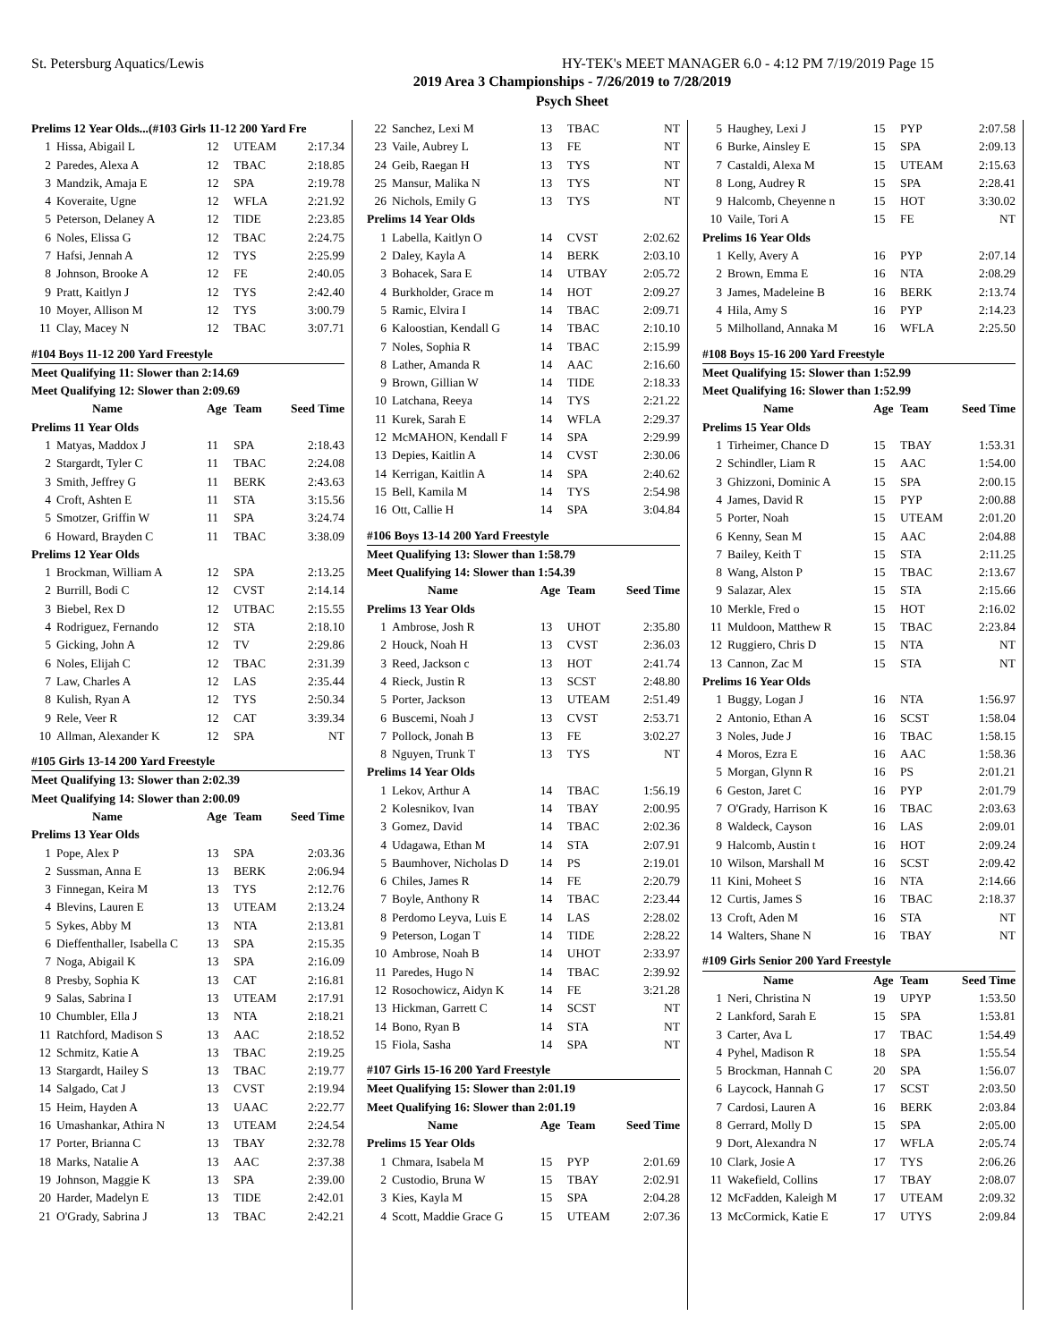St. Petersburg Aquatics/Lewis HY-TEK's MEET MANAGER 6.0 - 4:12 PM 7/19/2019 Page 15
2019 Area 3 Championships - 7/26/2019 to 7/28/2019
Psych Sheet
| Prelims 12 Year Olds...(#103 Girls 11-12 200 Yard Fre | | | | |
| 1 | Hissa, Abigail L | 12 | UTEAM | 2:17.34 |
| 2 | Paredes, Alexa A | 12 | TBAC | 2:18.85 |
| 3 | Mandzik, Amaja E | 12 | SPA | 2:19.78 |
| 4 | Koveraite, Ugne | 12 | WFLA | 2:21.92 |
| 5 | Peterson, Delaney A | 12 | TIDE | 2:23.85 |
| 6 | Noles, Elissa G | 12 | TBAC | 2:24.75 |
| 7 | Hafsi, Jennah A | 12 | TYS | 2:25.99 |
| 8 | Johnson, Brooke A | 12 | FE | 2:40.05 |
| 9 | Pratt, Kaitlyn J | 12 | TYS | 2:42.40 |
| 10 | Moyer, Allison M | 12 | TYS | 3:00.79 |
| 11 | Clay, Macey N | 12 | TBAC | 3:07.71 |
| #104 Boys 11-12 200 Yard Freestyle | | | | |
| Meet Qualifying 11: Slower than 2:14.69 | | | | |
| Meet Qualifying 12: Slower than 2:09.69 | | | | |
| | Name | Age | Team | Seed Time |
| Prelims 11 Year Olds | | | | |
| 1 | Matyas, Maddox J | 11 | SPA | 2:18.43 |
| 2 | Stargardt, Tyler C | 11 | TBAC | 2:24.08 |
| 3 | Smith, Jeffrey G | 11 | BERK | 2:43.63 |
| 4 | Croft, Ashten E | 11 | STA | 3:15.56 |
| 5 | Smotzer, Griffin W | 11 | SPA | 3:24.74 |
| 6 | Howard, Brayden C | 11 | TBAC | 3:38.09 |
| Prelims 12 Year Olds | | | | |
| 1 | Brockman, William A | 12 | SPA | 2:13.25 |
| 2 | Burrill, Bodi C | 12 | CVST | 2:14.14 |
| 3 | Biebel, Rex D | 12 | UTBAC | 2:15.55 |
| 4 | Rodriguez, Fernando | 12 | STA | 2:18.10 |
| 5 | Gicking, John A | 12 | TV | 2:29.86 |
| 6 | Noles, Elijah C | 12 | TBAC | 2:31.39 |
| 7 | Law, Charles A | 12 | LAS | 2:35.44 |
| 8 | Kulish, Ryan A | 12 | TYS | 2:50.34 |
| 9 | Rele, Veer R | 12 | CAT | 3:39.34 |
| 10 | Allman, Alexander K | 12 | SPA | NT |
| #105 Girls 13-14 200 Yard Freestyle | | | | |
| Meet Qualifying 13: Slower than 2:02.39 | | | | |
| Meet Qualifying 14: Slower than 2:00.09 | | | | |
| | Name | Age | Team | Seed Time |
| Prelims 13 Year Olds | | | | |
| 1 | Pope, Alex P | 13 | SPA | 2:03.36 |
| 2 | Sussman, Anna E | 13 | BERK | 2:06.94 |
| 3 | Finnegan, Keira M | 13 | TYS | 2:12.76 |
| 4 | Blevins, Lauren E | 13 | UTEAM | 2:13.24 |
| 5 | Sykes, Abby M | 13 | NTA | 2:13.81 |
| 6 | Dieffenthaller, Isabella C | 13 | SPA | 2:15.35 |
| 7 | Noga, Abigail K | 13 | SPA | 2:16.09 |
| 8 | Presby, Sophia K | 13 | CAT | 2:16.81 |
| 9 | Salas, Sabrina I | 13 | UTEAM | 2:17.91 |
| 10 | Chumbler, Ella J | 13 | NTA | 2:18.21 |
| 11 | Ratchford, Madison S | 13 | AAC | 2:18.52 |
| 12 | Schmitz, Katie A | 13 | TBAC | 2:19.25 |
| 13 | Stargardt, Hailey S | 13 | TBAC | 2:19.77 |
| 14 | Salgado, Cat J | 13 | CVST | 2:19.94 |
| 15 | Heim, Hayden A | 13 | UAAC | 2:22.77 |
| 16 | Umashankar, Athira N | 13 | UTEAM | 2:24.54 |
| 17 | Porter, Brianna C | 13 | TBAY | 2:32.78 |
| 18 | Marks, Natalie A | 13 | AAC | 2:37.38 |
| 19 | Johnson, Maggie K | 13 | SPA | 2:39.00 |
| 20 | Harder, Madelyn E | 13 | TIDE | 2:42.01 |
| 21 | O'Grady, Sabrina J | 13 | TBAC | 2:42.21 |
| 22 | Sanchez, Lexi M | 13 | TBAC | NT |
| 23 | Vaile, Aubrey L | 13 | FE | NT |
| 24 | Geib, Raegan H | 13 | TYS | NT |
| 25 | Mansur, Malika N | 13 | TYS | NT |
| 26 | Nichols, Emily G | 13 | TYS | NT |
| Prelims 14 Year Olds | | | | |
| 1 | Labella, Kaitlyn O | 14 | CVST | 2:02.62 |
| 2 | Daley, Kayla A | 14 | BERK | 2:03.10 |
| 3 | Bohacek, Sara E | 14 | UTBAY | 2:05.72 |
| 4 | Burkholder, Grace m | 14 | HOT | 2:09.27 |
| 5 | Ramic, Elvira I | 14 | TBAC | 2:09.71 |
| 6 | Kaloostian, Kendall G | 14 | TBAC | 2:10.10 |
| 7 | Noles, Sophia R | 14 | TBAC | 2:15.99 |
| 8 | Lather, Amanda R | 14 | AAC | 2:16.60 |
| 9 | Brown, Gillian W | 14 | TIDE | 2:18.33 |
| 10 | Latchana, Reeya | 14 | TYS | 2:21.22 |
| 11 | Kurek, Sarah E | 14 | WFLA | 2:29.37 |
| 12 | McMAHON, Kendall F | 14 | SPA | 2:29.99 |
| 13 | Depies, Kaitlin A | 14 | CVST | 2:30.06 |
| 14 | Kerrigan, Kaitlin A | 14 | SPA | 2:40.62 |
| 15 | Bell, Kamila M | 14 | TYS | 2:54.98 |
| 16 | Ott, Callie H | 14 | SPA | 3:04.84 |
| #106 Boys 13-14 200 Yard Freestyle | | | | |
| Meet Qualifying 13: Slower than 1:58.79 | | | | |
| Meet Qualifying 14: Slower than 1:54.39 | | | | |
| | Name | Age | Team | Seed Time |
| Prelims 13 Year Olds | | | | |
| 1 | Ambrose, Josh R | 13 | UHOT | 2:35.80 |
| 2 | Houck, Noah H | 13 | CVST | 2:36.03 |
| 3 | Reed, Jackson c | 13 | HOT | 2:41.74 |
| 4 | Rieck, Justin R | 13 | SCST | 2:48.80 |
| 5 | Porter, Jackson | 13 | UTEAM | 2:51.49 |
| 6 | Buscemi, Noah J | 13 | CVST | 2:53.71 |
| 7 | Pollock, Jonah B | 13 | FE | 3:02.27 |
| 8 | Nguyen, Trunk T | 13 | TYS | NT |
| Prelims 14 Year Olds | | | | |
| 1 | Lekov, Arthur A | 14 | TBAC | 1:56.19 |
| 2 | Kolesnikov, Ivan | 14 | TBAY | 2:00.95 |
| 3 | Gomez, David | 14 | TBAC | 2:02.36 |
| 4 | Udagawa, Ethan M | 14 | STA | 2:07.91 |
| 5 | Baumhover, Nicholas D | 14 | PS | 2:19.01 |
| 6 | Chiles, James R | 14 | FE | 2:20.79 |
| 7 | Boyle, Anthony R | 14 | TBAC | 2:23.44 |
| 8 | Perdomo Leyva, Luis E | 14 | LAS | 2:28.02 |
| 9 | Peterson, Logan T | 14 | TIDE | 2:28.22 |
| 10 | Ambrose, Noah B | 14 | UHOT | 2:33.97 |
| 11 | Paredes, Hugo N | 14 | TBAC | 2:39.92 |
| 12 | Rosochowicz, Aidyn K | 14 | FE | 3:21.28 |
| 13 | Hickman, Garrett C | 14 | SCST | NT |
| 14 | Bono, Ryan B | 14 | STA | NT |
| 15 | Fiola, Sasha | 14 | SPA | NT |
| #107 Girls 15-16 200 Yard Freestyle | | | | |
| Meet Qualifying 15: Slower than 2:01.19 | | | | |
| Meet Qualifying 16: Slower than 2:01.19 | | | | |
| | Name | Age | Team | Seed Time |
| Prelims 15 Year Olds | | | | |
| 1 | Chmara, Isabela M | 15 | PYP | 2:01.69 |
| 2 | Custodio, Bruna W | 15 | TBAY | 2:02.91 |
| 3 | Kies, Kayla M | 15 | SPA | 2:04.28 |
| 4 | Scott, Maddie Grace G | 15 | UTEAM | 2:07.36 |
| 5 | Haughey, Lexi J | 15 | PYP | 2:07.58 |
| 6 | Burke, Ainsley E | 15 | SPA | 2:09.13 |
| 7 | Castaldi, Alexa M | 15 | UTEAM | 2:15.63 |
| 8 | Long, Audrey R | 15 | SPA | 2:28.41 |
| 9 | Halcomb, Cheyenne n | 15 | HOT | 3:30.02 |
| 10 | Vaile, Tori A | 15 | FE | NT |
| Prelims 16 Year Olds | | | | |
| 1 | Kelly, Avery A | 16 | PYP | 2:07.14 |
| 2 | Brown, Emma E | 16 | NTA | 2:08.29 |
| 3 | James, Madeleine B | 16 | BERK | 2:13.74 |
| 4 | Hila, Amy S | 16 | PYP | 2:14.23 |
| 5 | Milholland, Annaka M | 16 | WFLA | 2:25.50 |
| #108 Boys 15-16 200 Yard Freestyle | | | | |
| Meet Qualifying 15: Slower than 1:52.99 | | | | |
| Meet Qualifying 16: Slower than 1:52.99 | | | | |
| | Name | Age | Team | Seed Time |
| Prelims 15 Year Olds | | | | |
| 1 | Tirheimer, Chance D | 15 | TBAY | 1:53.31 |
| 2 | Schindler, Liam R | 15 | AAC | 1:54.00 |
| 3 | Ghizzoni, Dominic A | 15 | SPA | 2:00.15 |
| 4 | James, David R | 15 | PYP | 2:00.88 |
| 5 | Porter, Noah | 15 | UTEAM | 2:01.20 |
| 6 | Kenny, Sean M | 15 | AAC | 2:04.88 |
| 7 | Bailey, Keith T | 15 | STA | 2:11.25 |
| 8 | Wang, Alston P | 15 | TBAC | 2:13.67 |
| 9 | Salazar, Alex | 15 | STA | 2:15.66 |
| 10 | Merkle, Fred o | 15 | HOT | 2:16.02 |
| 11 | Muldoon, Matthew R | 15 | TBAC | 2:23.84 |
| 12 | Ruggiero, Chris D | 15 | NTA | NT |
| 13 | Cannon, Zac M | 15 | STA | NT |
| Prelims 16 Year Olds | | | | |
| 1 | Buggy, Logan J | 16 | NTA | 1:56.97 |
| 2 | Antonio, Ethan A | 16 | SCST | 1:58.04 |
| 3 | Noles, Jude J | 16 | TBAC | 1:58.15 |
| 4 | Moros, Ezra E | 16 | AAC | 1:58.36 |
| 5 | Morgan, Glynn R | 16 | PS | 2:01.21 |
| 6 | Geston, Jaret C | 16 | PYP | 2:01.79 |
| 7 | O'Grady, Harrison K | 16 | TBAC | 2:03.63 |
| 8 | Waldeck, Cayson | 16 | LAS | 2:09.01 |
| 9 | Halcomb, Austin t | 16 | HOT | 2:09.24 |
| 10 | Wilson, Marshall M | 16 | SCST | 2:09.42 |
| 11 | Kini, Moheet S | 16 | NTA | 2:14.66 |
| 12 | Curtis, James S | 16 | TBAC | 2:18.37 |
| 13 | Croft, Aden M | 16 | STA | NT |
| 14 | Walters, Shane N | 16 | TBAY | NT |
| #109 Girls Senior 200 Yard Freestyle | | | | |
| | Name | Age | Team | Seed Time |
| 1 | Neri, Christina N | 19 | UPYP | 1:53.50 |
| 2 | Lankford, Sarah E | 15 | SPA | 1:53.81 |
| 3 | Carter, Ava L | 17 | TBAC | 1:54.49 |
| 4 | Pyhel, Madison R | 18 | SPA | 1:55.54 |
| 5 | Brockman, Hannah C | 20 | SPA | 1:56.07 |
| 6 | Laycock, Hannah G | 17 | SCST | 2:03.50 |
| 7 | Cardosi, Lauren A | 16 | BERK | 2:03.84 |
| 8 | Gerrard, Molly D | 15 | SPA | 2:05.00 |
| 9 | Dort, Alexandra N | 17 | WFLA | 2:05.74 |
| 10 | Clark, Josie A | 17 | TYS | 2:06.26 |
| 11 | Wakefield, Collins | 17 | TBAY | 2:08.07 |
| 12 | McFadden, Kaleigh M | 17 | UTEAM | 2:09.32 |
| 13 | McCormick, Katie E | 17 | UTYS | 2:09.84 |